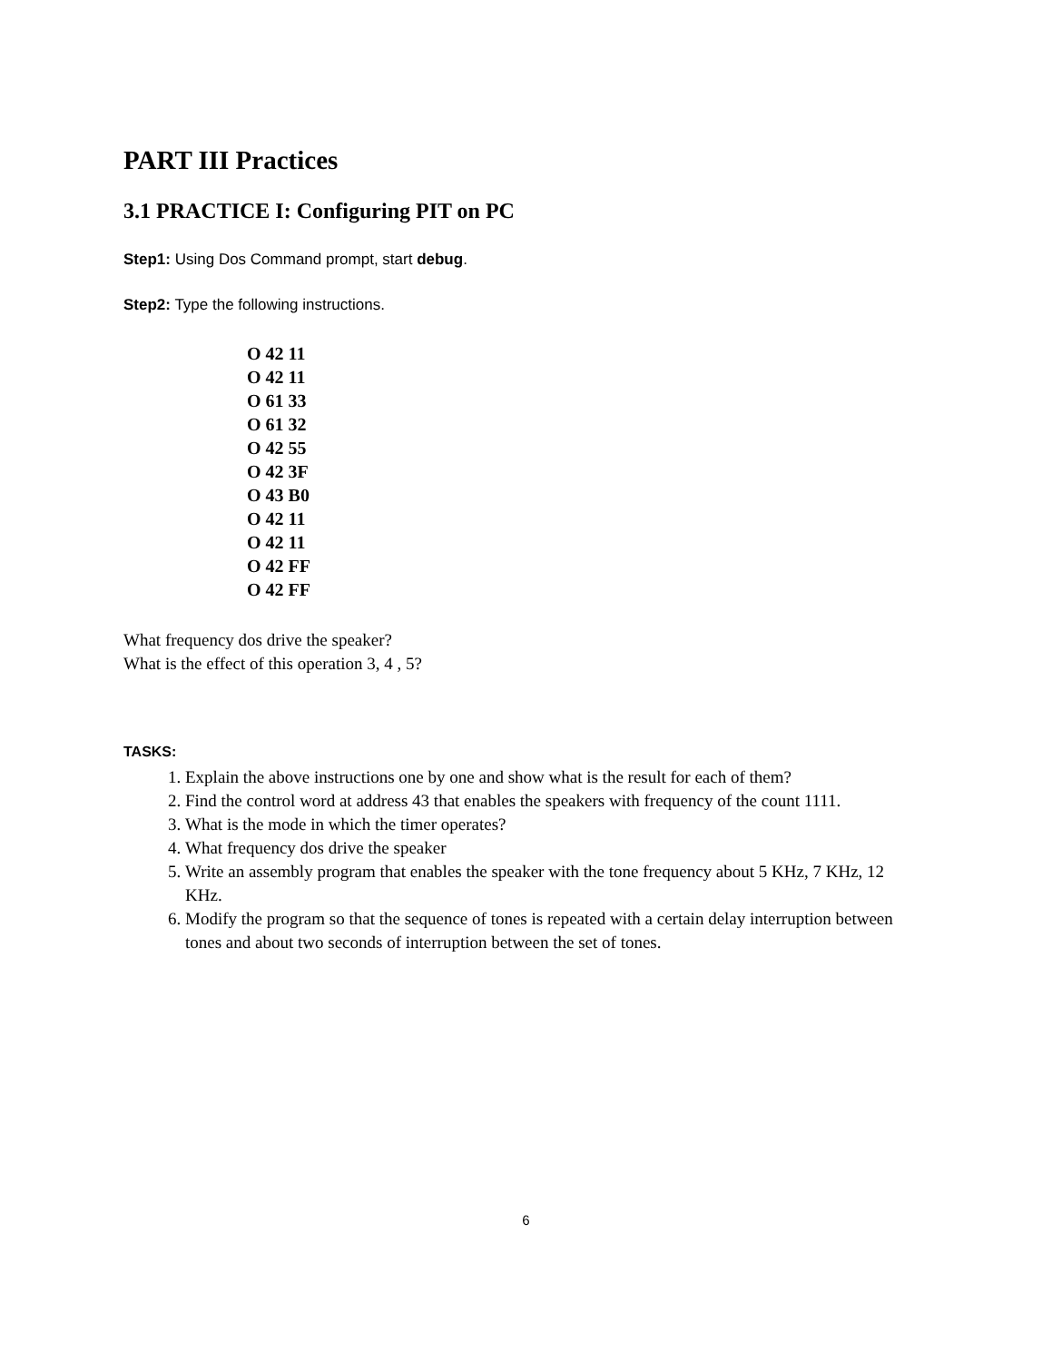PART III Practices
3.1 PRACTICE I: Configuring PIT on PC
Step1: Using Dos Command prompt, start debug.
Step2: Type the following instructions.
O 42 11
O 42 11
O 61 33
O 61 32
O 42 55
O 42 3F
O 43 B0
O 42 11
O 42 11
O 42 FF
O 42 FF
What frequency dos drive the speaker?
What is the effect of this operation 3, 4 , 5?
TASKS:
1. Explain the above instructions one by one and show what is the result for each of them?
2. Find the control word at address 43 that enables the speakers with frequency of the count 1111.
3. What is the mode in which the timer operates?
4. What frequency dos drive the speaker
5. Write an assembly program that enables the speaker with the tone frequency about 5 KHz, 7 KHz, 12 KHz.
6. Modify the program so that the sequence of tones is repeated with a certain delay interruption between tones and about two seconds of interruption between the set of tones.
6